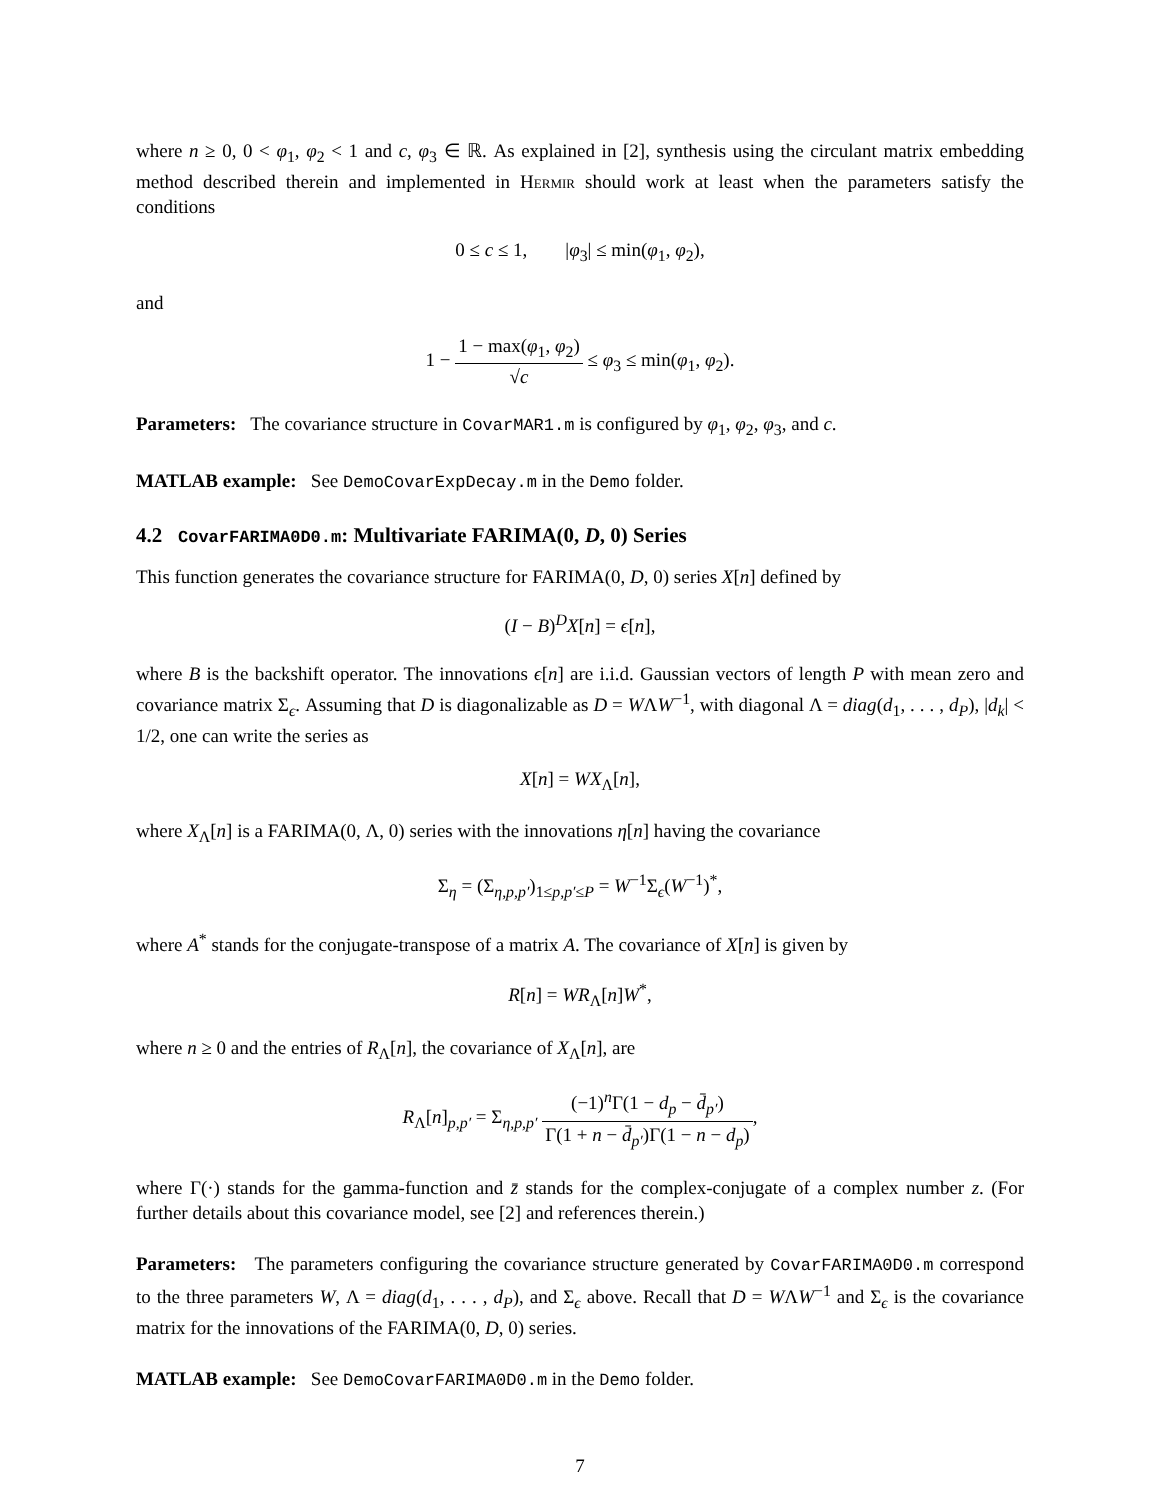where n ≥ 0, 0 < φ<sub>1</sub>, φ<sub>2</sub> < 1 and c, φ<sub>3</sub> ∈ ℝ. As explained in [2], synthesis using the circulant matrix embedding method described therein and implemented in Hermir should work at least when the parameters satisfy the conditions
0 ≤ c ≤ 1, |φ<sub>3</sub>| ≤ min(φ<sub>1</sub>, φ<sub>2</sub>),
and
1 − 1 − max(φ<sub>1</sub>, φ<sub>2</sub>) √c ≤ φ<sub>3</sub> ≤ min(φ<sub>1</sub>, φ<sub>2</sub>).
Parameters: The covariance structure in CovarMAR1.m is configured by φ<sub>1</sub>, φ<sub>2</sub>, φ<sub>3</sub>, and c.
MATLAB example: See DemoCovarExpDecay.m in the Demo folder.
4.2 CovarFARIMA0D0.m: Multivariate FARIMA(0, D, 0) Series
This function generates the covariance structure for FARIMA(0, D, 0) series X[n] defined by
(I − B)<sup>D</sup>X[n] = ϵ[n],
where B is the backshift operator. The innovations ϵ[n] are i.i.d. Gaussian vectors of length P with mean zero and covariance matrix Σ<sub>ϵ</sub>. Assuming that D is diagonalizable as D = WΛW<sup>−1</sup>, with diagonal Λ = diag(d<sub>1</sub>, . . . , d<sub>P</sub>), |d<sub>k</sub>| < 1/2, one can write the series as
X[n] = WX<sub>Λ</sub>[n],
where X<sub>Λ</sub>[n] is a FARIMA(0, Λ, 0) series with the innovations η[n] having the covariance
Σ<sub>η</sub> = (Σ<sub>η,p,p′</sub>)<sub>1≤p,p′≤P</sub> = W<sup>−1</sup>Σ<sub>ϵ</sub>(W<sup>−1</sup>)<sup>*</sup>,
where A<sup>*</sup> stands for the conjugate-transpose of a matrix A. The covariance of X[n] is given by
R[n] = WR<sub>Λ</sub>[n]W<sup>*</sup>,
where n ≥ 0 and the entries of R<sub>Λ</sub>[n], the covariance of X<sub>Λ</sub>[n], are
R<sub>Λ</sub>[n]<sub>p,p′</sub> = Σ<sub>η,p,p′</sub> (−1)<sup>n</sup>Γ(1 − d<sub>p</sub> − d̄<sub>p′</sub>) Γ(1 + n − d̄<sub>p′</sub>)Γ(1 − n − d<sub>p</sub>),
where Γ(·) stands for the gamma-function and z̄ stands for the complex-conjugate of a complex number z. (For further details about this covariance model, see [2] and references therein.)
Parameters: The parameters configuring the covariance structure generated by CovarFARIMA0D0.m correspond to the three parameters W, Λ = diag(d<sub>1</sub>, . . . , d<sub>P</sub>), and Σ<sub>ϵ</sub> above. Recall that D = WΛW<sup>−1</sup> and Σ<sub>ϵ</sub> is the covariance matrix for the innovations of the FARIMA(0, D, 0) series.
MATLAB example: See DemoCovarFARIMA0D0.m in the Demo folder.
7